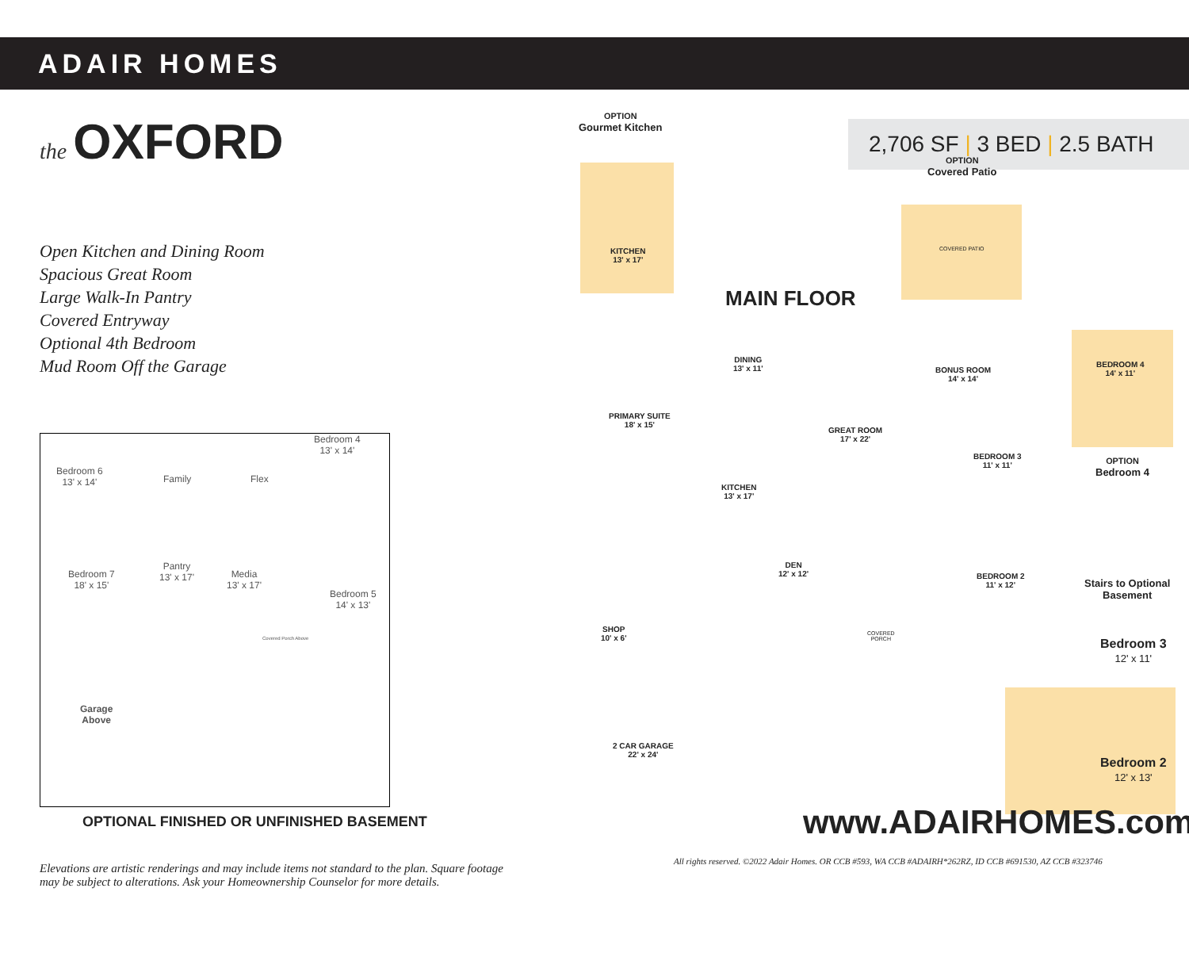ADAIR HOMES
the OXFORD
Open Kitchen and Dining Room
Spacious Great Room
Large Walk-In Pantry
Covered Entryway
Optional 4th Bedroom
Mud Room Off the Garage
Bedroom 6
13' x 14' Family Flex
Bedroom 4
13' x 14'
Bedroom 7
18' x 15'
Pantry
13' x 17' Media
13' x 17'
Bedroom 5
14' x 13'
Covered Porch Above
Garage
Above
OPTIONAL FINISHED OR UNFINISHED BASEMENT
Elevations are artistic renderings and may include items not standard to the plan. Square footage may be subject to alterations. Ask your Homeownership Counselor for more details.
2,706 SF | 3 BED | 2.5 BATH
OPTION
Gourmet Kitchen
KITCHEN
13' x 17'
OPTION
Covered Patio
COVERED PATIO
MAIN FLOOR
DINING
13' x 11'
BONUS ROOM
14' x 14'
BEDROOM 4
14' x 11'
OPTION
Bedroom 4
PRIMARY SUITE
18' x 15'
GREAT ROOM
17' x 22'
BEDROOM 3
11' x 11'
KITCHEN
13' x 17'
DEN
12' x 12'
BEDROOM 2
11' x 12'
Stairs to Optional
Basement
SHOP
10' x 6'
COVERED
PORCH
Bedroom 3
12' x 11'
Bedroom 2
12' x 13'
2 CAR GARAGE
22' x 24'
www.ADAIRHOMES.com
All rights reserved. ©2022 Adair Homes. OR CCB #593, WA CCB #ADAIRH*262RZ, ID CCB #691530, AZ CCB #323746